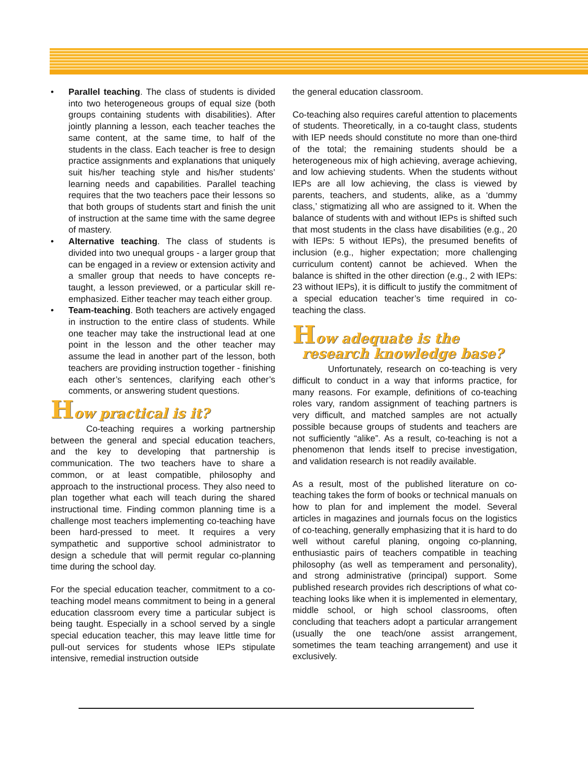• Parallel teaching. The class of students is divided into two heterogeneous groups of equal size (both groups containing students with disabilities). After jointly planning a lesson, each teacher teaches the same content, at the same time, to half of the students in the class. Each teacher is free to design practice assignments and explanations that uniquely suit his/her teaching style and his/her students’ learning needs and capabilities. Parallel teaching requires that the two teachers pace their lessons so that both groups of students start and finish the unit of instruction at the same time with the same degree of mastery.
• Alternative teaching. The class of students is divided into two unequal groups - a larger group that can be engaged in a review or extension activity and a smaller group that needs to have concepts re-taught, a lesson previewed, or a particular skill re-emphasized. Either teacher may teach either group.
• Team-teaching. Both teachers are actively engaged in instruction to the entire class of students. While one teacher may take the instructional lead at one point in the lesson and the other teacher may assume the lead in another part of the lesson, both teachers are providing instruction together - finishing each other’s sentences, clarifying each other’s comments, or answering student questions.
How practical is it?
Co-teaching requires a working partnership between the general and special education teachers, and the key to developing that partnership is communication. The two teachers have to share a common, or at least compatible, philosophy and approach to the instructional process. They also need to plan together what each will teach during the shared instructional time. Finding common planning time is a challenge most teachers implementing co-teaching have been hard-pressed to meet. It requires a very sympathetic and supportive school administrator to design a schedule that will permit regular co-planning time during the school day.
For the special education teacher, commitment to a co-teaching model means commitment to being in a general education classroom every time a particular subject is being taught. Especially in a school served by a single special education teacher, this may leave little time for pull-out services for students whose IEPs stipulate intensive, remedial instruction outside
the general education classroom.
Co-teaching also requires careful attention to placements of students. Theoretically, in a co-taught class, students with IEP needs should constitute no more than one-third of the total; the remaining students should be a heterogeneous mix of high achieving, average achieving, and low achieving students. When the students without IEPs are all low achieving, the class is viewed by parents, teachers, and students, alike, as a ‘dummy class,’ stigmatizing all who are assigned to it. When the balance of students with and without IEPs is shifted such that most students in the class have disabilities (e.g., 20 with IEPs: 5 without IEPs), the presumed benefits of inclusion (e.g., higher expectation; more challenging curriculum content) cannot be achieved. When the balance is shifted in the other direction (e.g., 2 with IEPs: 23 without IEPs), it is difficult to justify the commitment of a special education teacher’s time required in co-teaching the class.
How adequate is the
research knowledge base?
Unfortunately, research on co-teaching is very difficult to conduct in a way that informs practice, for many reasons. For example, definitions of co-teaching roles vary, random assignment of teaching partners is very difficult, and matched samples are not actually possible because groups of students and teachers are not sufficiently “alike”. As a result, co-teaching is not a phenomenon that lends itself to precise investigation, and validation research is not readily available.
As a result, most of the published literature on co-teaching takes the form of books or technical manuals on how to plan for and implement the model. Several articles in magazines and journals focus on the logistics of co-teaching, generally emphasizing that it is hard to do well without careful planing, ongoing co-planning, enthusiastic pairs of teachers compatible in teaching philosophy (as well as temperament and personality), and strong administrative (principal) support. Some published research provides rich descriptions of what co-teaching looks like when it is implemented in elementary, middle school, or high school classrooms, often concluding that teachers adopt a particular arrangement (usually the one teach/one assist arrangement, sometimes the team teaching arrangement) and use it exclusively.